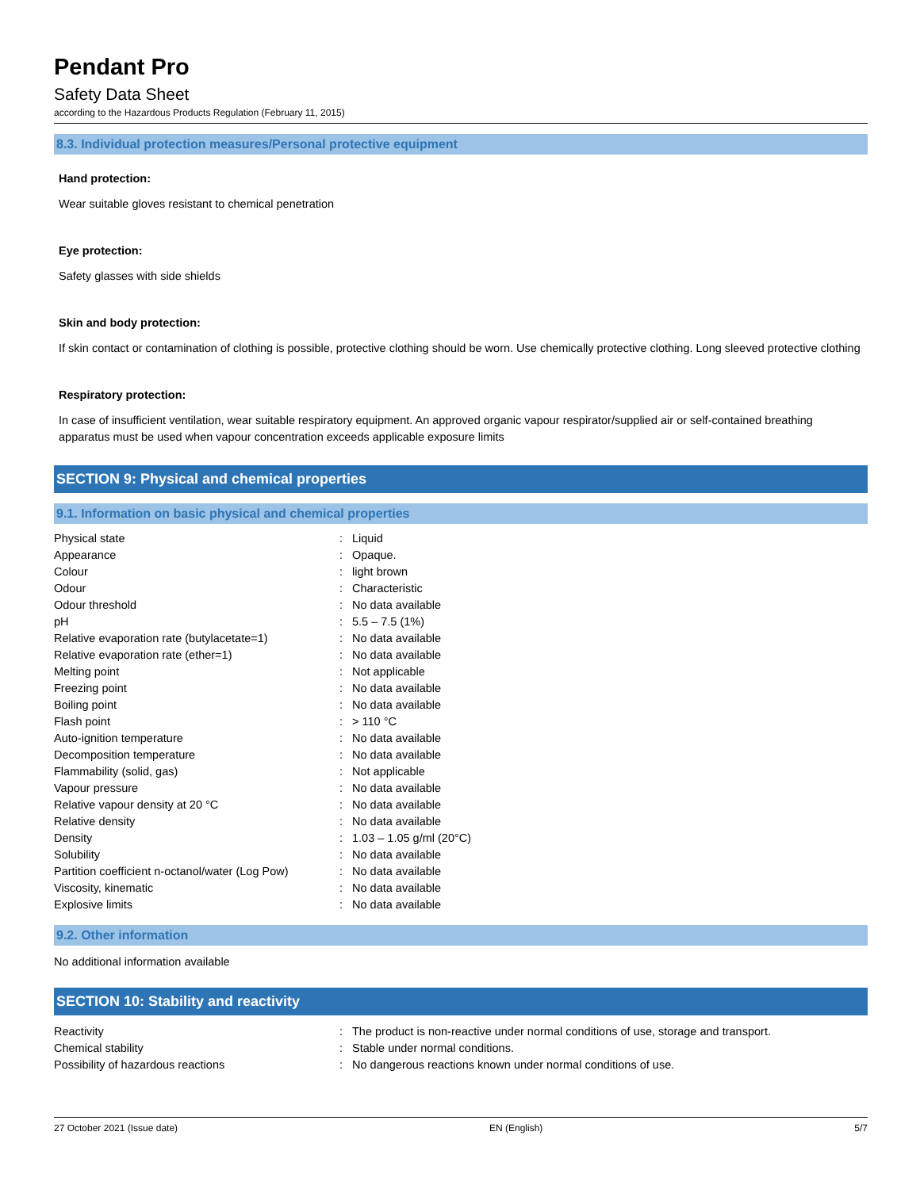Pendant Pro
Safety Data Sheet
according to the Hazardous Products Regulation (February 11, 2015)
8.3. Individual protection measures/Personal protective equipment
Hand protection:
Wear suitable gloves resistant to chemical penetration
Eye protection:
Safety glasses with side shields
Skin and body protection:
If skin contact or contamination of clothing is possible, protective clothing should be worn. Use chemically protective clothing. Long sleeved protective clothing
Respiratory protection:
In case of insufficient ventilation, wear suitable respiratory equipment. An approved organic vapour respirator/supplied air or self-contained breathing apparatus must be used when vapour concentration exceeds applicable exposure limits
SECTION 9: Physical and chemical properties
9.1. Information on basic physical and chemical properties
| Physical state | : | Liquid |
| Appearance | : | Opaque. |
| Colour | : | light brown |
| Odour | : | Characteristic |
| Odour threshold | : | No data available |
| pH | : | 5.5 – 7.5 (1%) |
| Relative evaporation rate (butylacetate=1) | : | No data available |
| Relative evaporation rate (ether=1) | : | No data available |
| Melting point | : | Not applicable |
| Freezing point | : | No data available |
| Boiling point | : | No data available |
| Flash point | : | > 110 °C |
| Auto-ignition temperature | : | No data available |
| Decomposition temperature | : | No data available |
| Flammability (solid, gas) | : | Not applicable |
| Vapour pressure | : | No data available |
| Relative vapour density at 20 °C | : | No data available |
| Relative density | : | No data available |
| Density | : | 1.03 – 1.05 g/ml (20°C) |
| Solubility | : | No data available |
| Partition coefficient n-octanol/water (Log Pow) | : | No data available |
| Viscosity, kinematic | : | No data available |
| Explosive limits | : | No data available |
9.2. Other information
No additional information available
SECTION 10: Stability and reactivity
| Reactivity | : | The product is non-reactive under normal conditions of use, storage and transport. |
| Chemical stability | : | Stable under normal conditions. |
| Possibility of hazardous reactions | : | No dangerous reactions known under normal conditions of use. |
27 October 2021 (Issue date) EN (English) 5/7